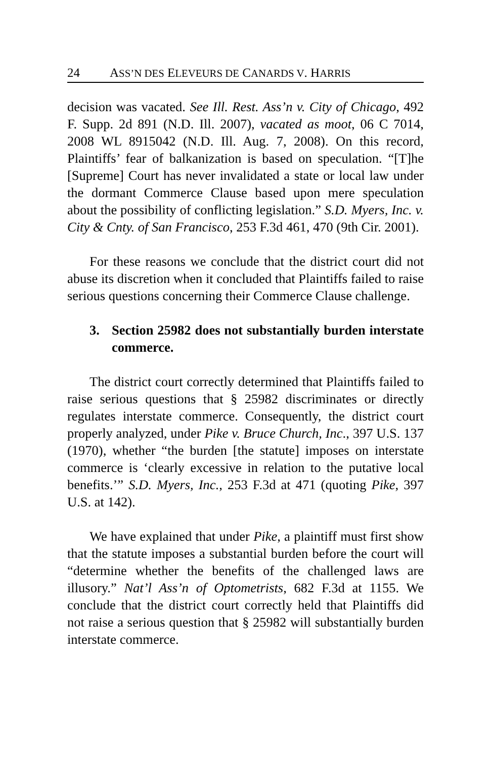24 ASS’N DES ELEVEURS DE CANARDS V. HARRIS
decision was vacated. See Ill. Rest. Ass’n v. City of Chicago, 492 F. Supp. 2d 891 (N.D. Ill. 2007), vacated as moot, 06 C 7014, 2008 WL 8915042 (N.D. Ill. Aug. 7, 2008). On this record, Plaintiffs’ fear of balkanization is based on speculation. “[T]he [Supreme] Court has never invalidated a state or local law under the dormant Commerce Clause based upon mere speculation about the possibility of conflicting legislation.” S.D. Myers, Inc. v. City & Cnty. of San Francisco, 253 F.3d 461, 470 (9th Cir. 2001).
For these reasons we conclude that the district court did not abuse its discretion when it concluded that Plaintiffs failed to raise serious questions concerning their Commerce Clause challenge.
3. Section 25982 does not substantially burden interstate commerce.
The district court correctly determined that Plaintiffs failed to raise serious questions that § 25982 discriminates or directly regulates interstate commerce. Consequently, the district court properly analyzed, under Pike v. Bruce Church, Inc., 397 U.S. 137 (1970), whether “the burden [the statute] imposes on interstate commerce is ‘clearly excessive in relation to the putative local benefits.’” S.D. Myers, Inc., 253 F.3d at 471 (quoting Pike, 397 U.S. at 142).
We have explained that under Pike, a plaintiff must first show that the statute imposes a substantial burden before the court will “determine whether the benefits of the challenged laws are illusory.” Nat’l Ass’n of Optometrists, 682 F.3d at 1155. We conclude that the district court correctly held that Plaintiffs did not raise a serious question that § 25982 will substantially burden interstate commerce.